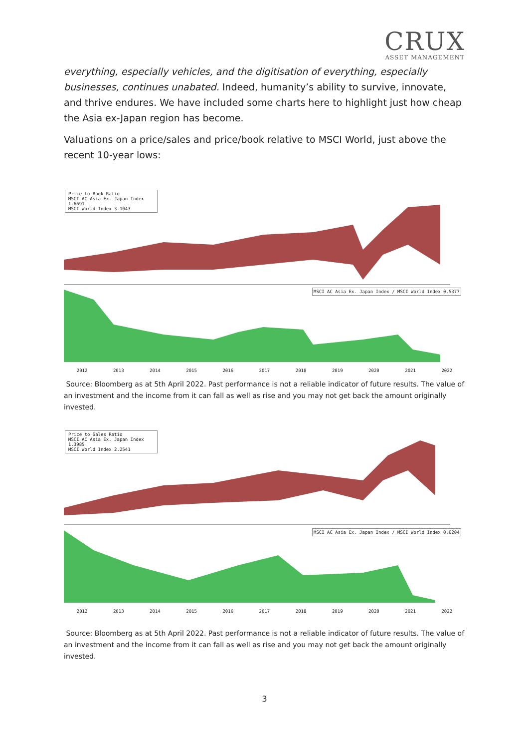CRUX
ASSET MANAGEMENT
everything, especially vehicles, and the digitisation of everything, especially businesses, continues unabated. Indeed, humanity’s ability to survive, innovate, and thrive endures. We have included some charts here to highlight just how cheap the Asia ex-Japan region has become.
Valuations on a price/sales and price/book relative to MSCI World, just above the recent 10-year lows:
Price to Book Ratio
MSCI AC Asia Ex. Japan Index 1.6691
MSCI World Index 3.1043
MSCI AC Asia Ex. Japan Index / MSCI World Index 0.5377
2012 2013 2014 2015 2016 2017 2018 2019 2020 2021 2022
Source: Bloomberg as at 5th April 2022. Past performance is not a reliable indicator of future results. The value of an investment and the income from it can fall as well as rise and you may not get back the amount originally invested.
Price to Sales Ratio
MSCI AC Asia Ex. Japan Index 1.3985
MSCI World Index 2.2541
MSCI AC Asia Ex. Japan Index / MSCI World Index 0.6204
2012 2013 2014 2015 2016 2017 2018 2019 2020 2021 2022
Source: Bloomberg as at 5th April 2022. Past performance is not a reliable indicator of future results. The value of an investment and the income from it can fall as well as rise and you may not get back the amount originally invested.
3